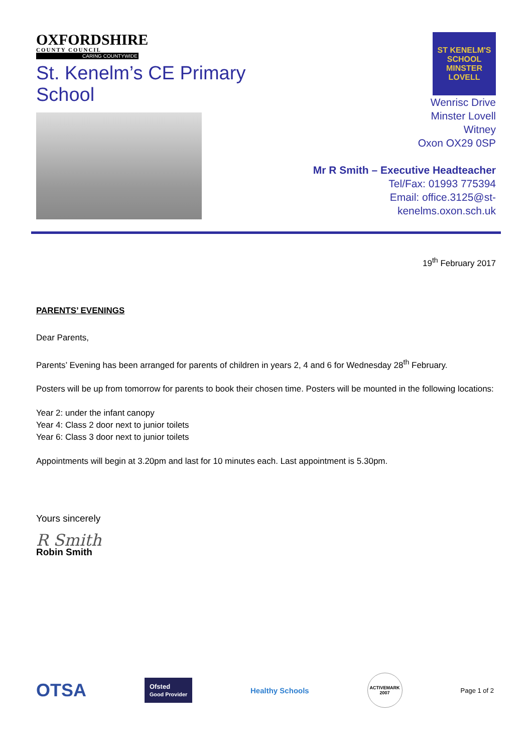OXFORDSHIRE
COUNTY COUNCIL
CARING COUNTYWIDE
St. Kenelm’s CE Primary School
ST KENELM'S
SCHOOL
MINSTER LOVELL
Wenrisc Drive
Minster Lovell
Witney
Oxon OX29 0SP
Mr R Smith – Executive Headteacher
Tel/Fax: 01993 775394
Email: office.3125@st-kenelms.oxon.sch.uk
19<sup>th</sup> February 2017
PARENTS’ EVENINGS
Dear Parents,
Parents’ Evening has been arranged for parents of children in years 2, 4 and 6 for Wednesday 28<sup>th</sup> February.
Posters will be up from tomorrow for parents to book their chosen time. Posters will be mounted in the following locations:
Year 2: under the infant canopy
Year 4: Class 2 door next to junior toilets
Year 6: Class 3 door next to junior toilets
Appointments will begin at 3.20pm and last for 10 minutes each. Last appointment is 5.30pm.
Yours sincerely
R Smith
Robin Smith
OTSA Ofsted
Good Provider Healthy Schools ACTIVEMARK 2007 Page 1 of 2